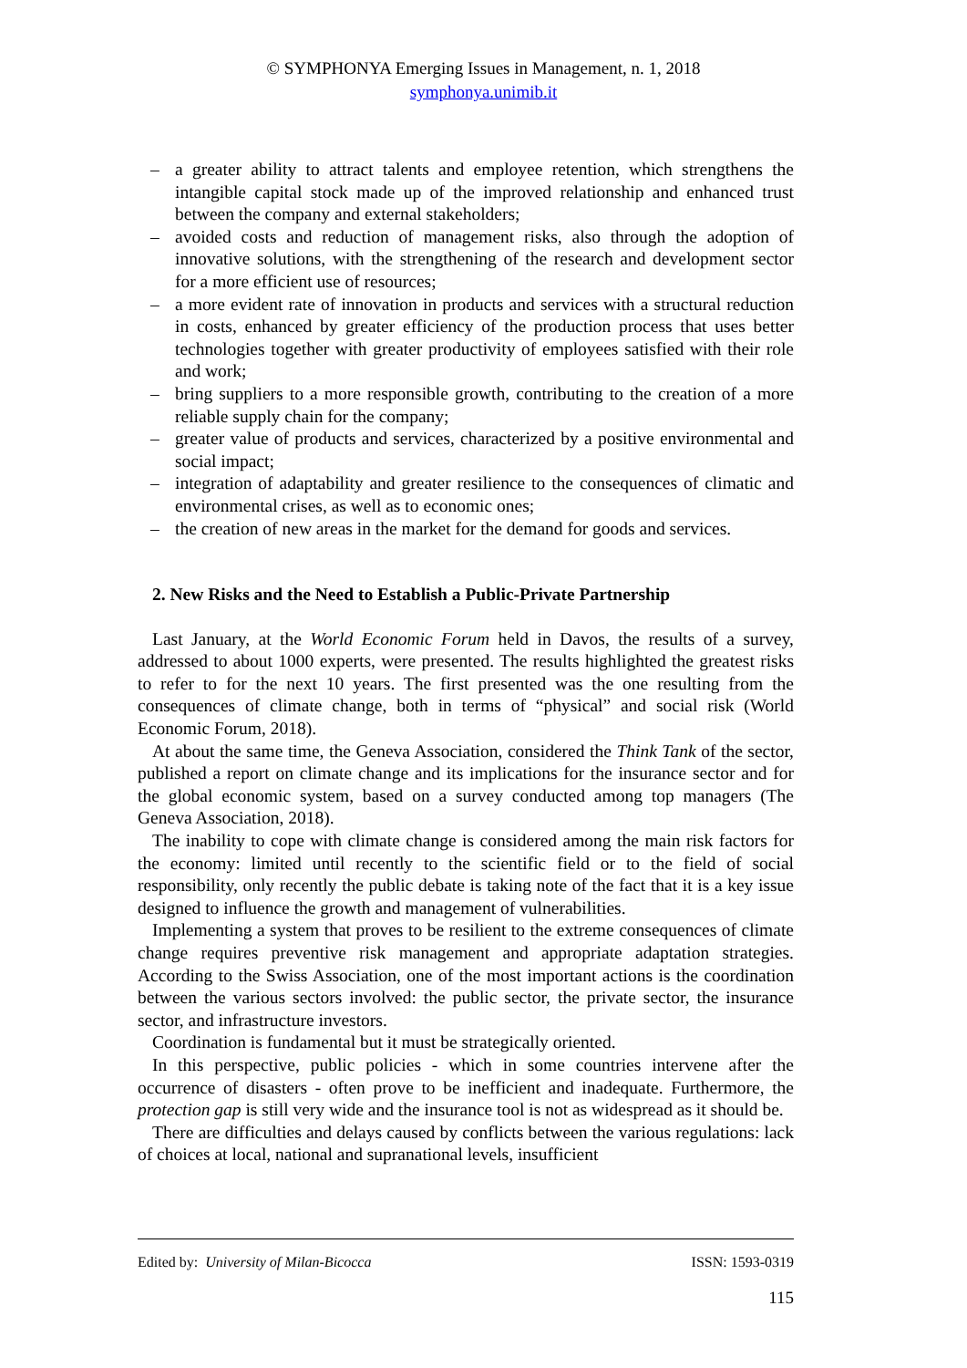© SYMPHONYA Emerging Issues in Management, n. 1, 2018
symphonya.unimib.it
– a greater ability to attract talents and employee retention, which strengthens the intangible capital stock made up of the improved relationship and enhanced trust between the company and external stakeholders;
– avoided costs and reduction of management risks, also through the adoption of innovative solutions, with the strengthening of the research and development sector for a more efficient use of resources;
– a more evident rate of innovation in products and services with a structural reduction in costs, enhanced by greater efficiency of the production process that uses better technologies together with greater productivity of employees satisfied with their role and work;
– bring suppliers to a more responsible growth, contributing to the creation of a more reliable supply chain for the company;
– greater value of products and services, characterized by a positive environmental and social impact;
– integration of adaptability and greater resilience to the consequences of climatic and environmental crises, as well as to economic ones;
– the creation of new areas in the market for the demand for goods and services.
2. New Risks and the Need to Establish a Public-Private Partnership
Last January, at the World Economic Forum held in Davos, the results of a survey, addressed to about 1000 experts, were presented. The results highlighted the greatest risks to refer to for the next 10 years. The first presented was the one resulting from the consequences of climate change, both in terms of “physical” and social risk (World Economic Forum, 2018).
At about the same time, the Geneva Association, considered the Think Tank of the sector, published a report on climate change and its implications for the insurance sector and for the global economic system, based on a survey conducted among top managers (The Geneva Association, 2018).
The inability to cope with climate change is considered among the main risk factors for the economy: limited until recently to the scientific field or to the field of social responsibility, only recently the public debate is taking note of the fact that it is a key issue designed to influence the growth and management of vulnerabilities.
Implementing a system that proves to be resilient to the extreme consequences of climate change requires preventive risk management and appropriate adaptation strategies. According to the Swiss Association, one of the most important actions is the coordination between the various sectors involved: the public sector, the private sector, the insurance sector, and infrastructure investors.
Coordination is fundamental but it must be strategically oriented.
In this perspective, public policies - which in some countries intervene after the occurrence of disasters - often prove to be inefficient and inadequate. Furthermore, the protection gap is still very wide and the insurance tool is not as widespread as it should be.
There are difficulties and delays caused by conflicts between the various regulations: lack of choices at local, national and supranational levels, insufficient
Edited by: University of Milan-Bicocca ISSN: 1593-0319
115